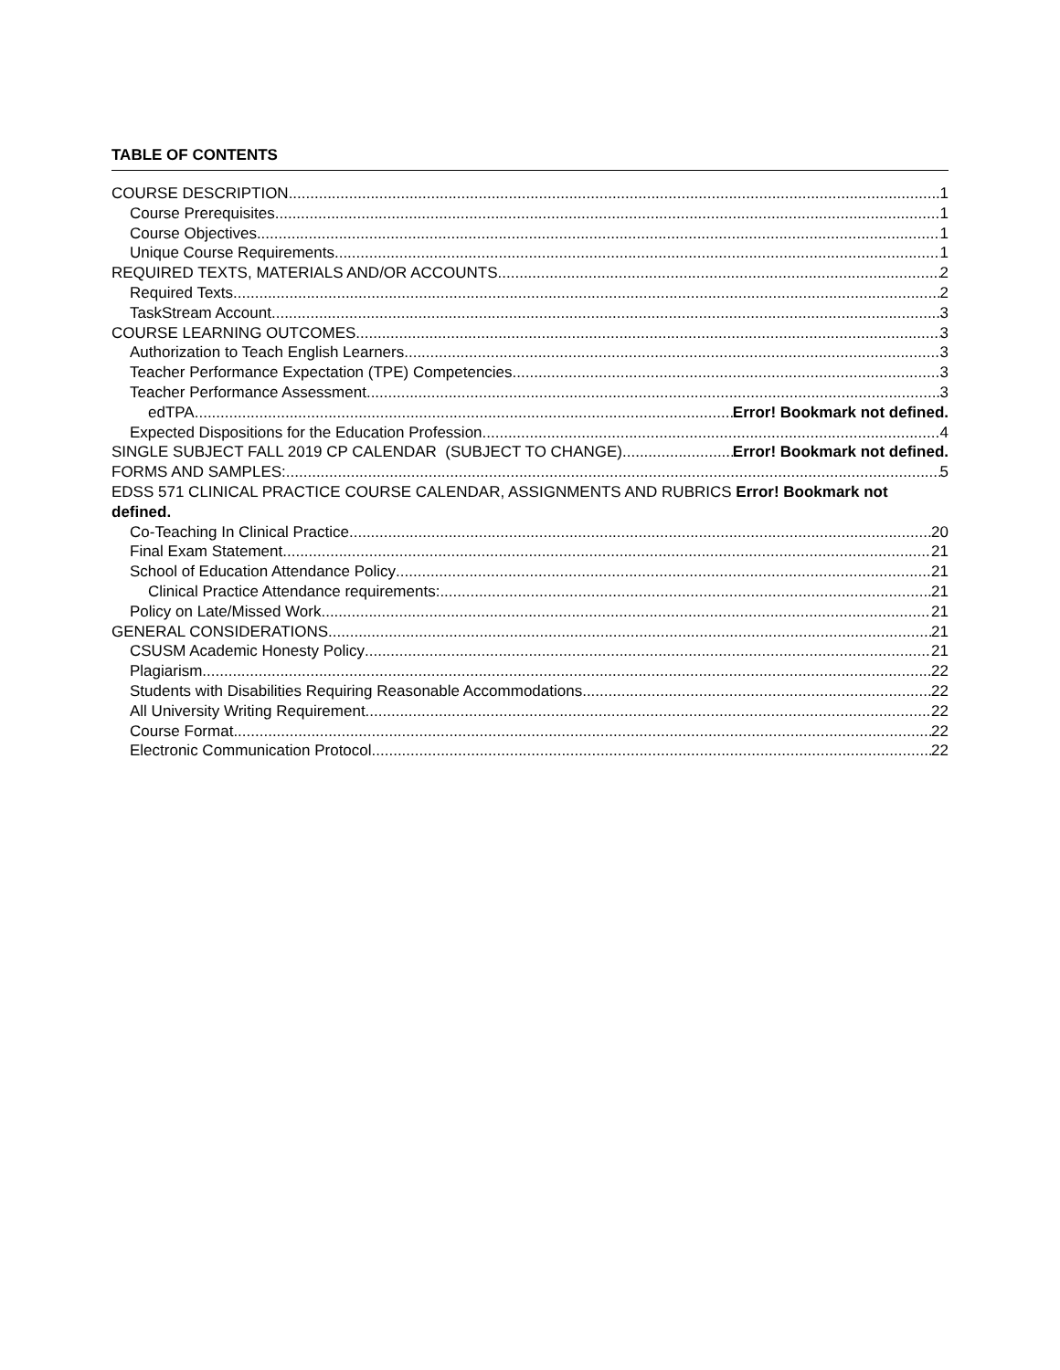TABLE OF CONTENTS
COURSE DESCRIPTION 1
Course Prerequisites 1
Course Objectives 1
Unique Course Requirements 1
REQUIRED TEXTS, MATERIALS AND/OR ACCOUNTS 2
Required Texts 2
TaskStream Account 3
COURSE LEARNING OUTCOMES 3
Authorization to Teach English Learners 3
Teacher Performance Expectation (TPE) Competencies 3
Teacher Performance Assessment 3
edTPA Error! Bookmark not defined.
Expected Dispositions for the Education Profession 4
SINGLE SUBJECT FALL 2019 CP CALENDAR (SUBJECT TO CHANGE) Error! Bookmark not defined.
FORMS AND SAMPLES: 5
EDSS 571 CLINICAL PRACTICE COURSE CALENDAR, ASSIGNMENTS AND RUBRICS Error! Bookmark not defined.
Co-Teaching In Clinical Practice 20
Final Exam Statement 21
School of Education Attendance Policy 21
Clinical Practice Attendance requirements: 21
Policy on Late/Missed Work 21
GENERAL CONSIDERATIONS 21
CSUSM Academic Honesty Policy 21
Plagiarism 22
Students with Disabilities Requiring Reasonable Accommodations 22
All University Writing Requirement 22
Course Format 22
Electronic Communication Protocol 22